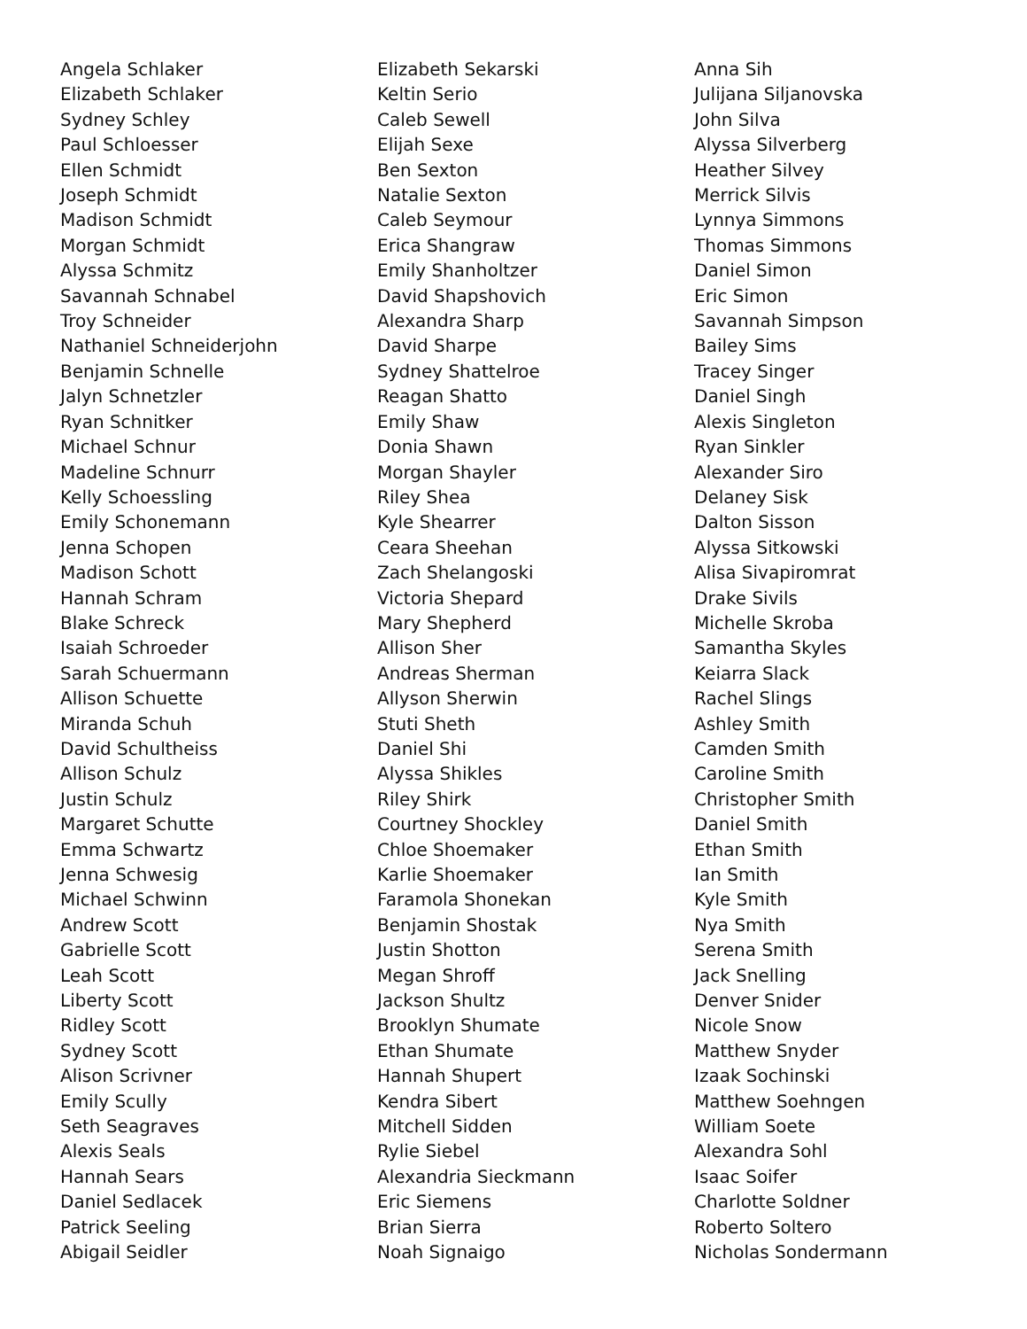Angela Schlaker
Elizabeth Schlaker
Sydney Schley
Paul Schloesser
Ellen Schmidt
Joseph Schmidt
Madison Schmidt
Morgan Schmidt
Alyssa Schmitz
Savannah Schnabel
Troy Schneider
Nathaniel Schneiderjohn
Benjamin Schnelle
Jalyn Schnetzler
Ryan Schnitker
Michael Schnur
Madeline Schnurr
Kelly Schoessling
Emily Schonemann
Jenna Schopen
Madison Schott
Hannah Schram
Blake Schreck
Isaiah Schroeder
Sarah Schuermann
Allison Schuette
Miranda Schuh
David Schultheiss
Allison Schulz
Justin Schulz
Margaret Schutte
Emma Schwartz
Jenna Schwesig
Michael Schwinn
Andrew Scott
Gabrielle Scott
Leah Scott
Liberty Scott
Ridley Scott
Sydney Scott
Alison Scrivner
Emily Scully
Seth Seagraves
Alexis Seals
Hannah Sears
Daniel Sedlacek
Patrick Seeling
Abigail Seidler
Elizabeth Sekarski
Keltin Serio
Caleb Sewell
Elijah Sexe
Ben Sexton
Natalie Sexton
Caleb Seymour
Erica Shangraw
Emily Shanholtzer
David Shapshovich
Alexandra Sharp
David Sharpe
Sydney Shattelroe
Reagan Shatto
Emily Shaw
Donia Shawn
Morgan Shayler
Riley Shea
Kyle Shearrer
Ceara Sheehan
Zach Shelangoski
Victoria Shepard
Mary Shepherd
Allison Sher
Andreas Sherman
Allyson Sherwin
Stuti Sheth
Daniel Shi
Alyssa Shikles
Riley Shirk
Courtney Shockley
Chloe Shoemaker
Karlie Shoemaker
Faramola Shonekan
Benjamin Shostak
Justin Shotton
Megan Shroff
Jackson Shultz
Brooklyn Shumate
Ethan Shumate
Hannah Shupert
Kendra Sibert
Mitchell Sidden
Rylie Siebel
Alexandria Sieckmann
Eric Siemens
Brian Sierra
Noah Signaigo
Anna Sih
Julijana Siljanovska
John Silva
Alyssa Silverberg
Heather Silvey
Merrick Silvis
Lynnya Simmons
Thomas Simmons
Daniel Simon
Eric Simon
Savannah Simpson
Bailey Sims
Tracey Singer
Daniel Singh
Alexis Singleton
Ryan Sinkler
Alexander Siro
Delaney Sisk
Dalton Sisson
Alyssa Sitkowski
Alisa Sivapiromrat
Drake Sivils
Michelle Skroba
Samantha Skyles
Keiarra Slack
Rachel Slings
Ashley Smith
Camden Smith
Caroline Smith
Christopher Smith
Daniel Smith
Ethan Smith
Ian Smith
Kyle Smith
Nya Smith
Serena Smith
Jack Snelling
Denver Snider
Nicole Snow
Matthew Snyder
Izaak Sochinski
Matthew Soehngen
William Soete
Alexandra Sohl
Isaac Soifer
Charlotte Soldner
Roberto Soltero
Nicholas Sondermann